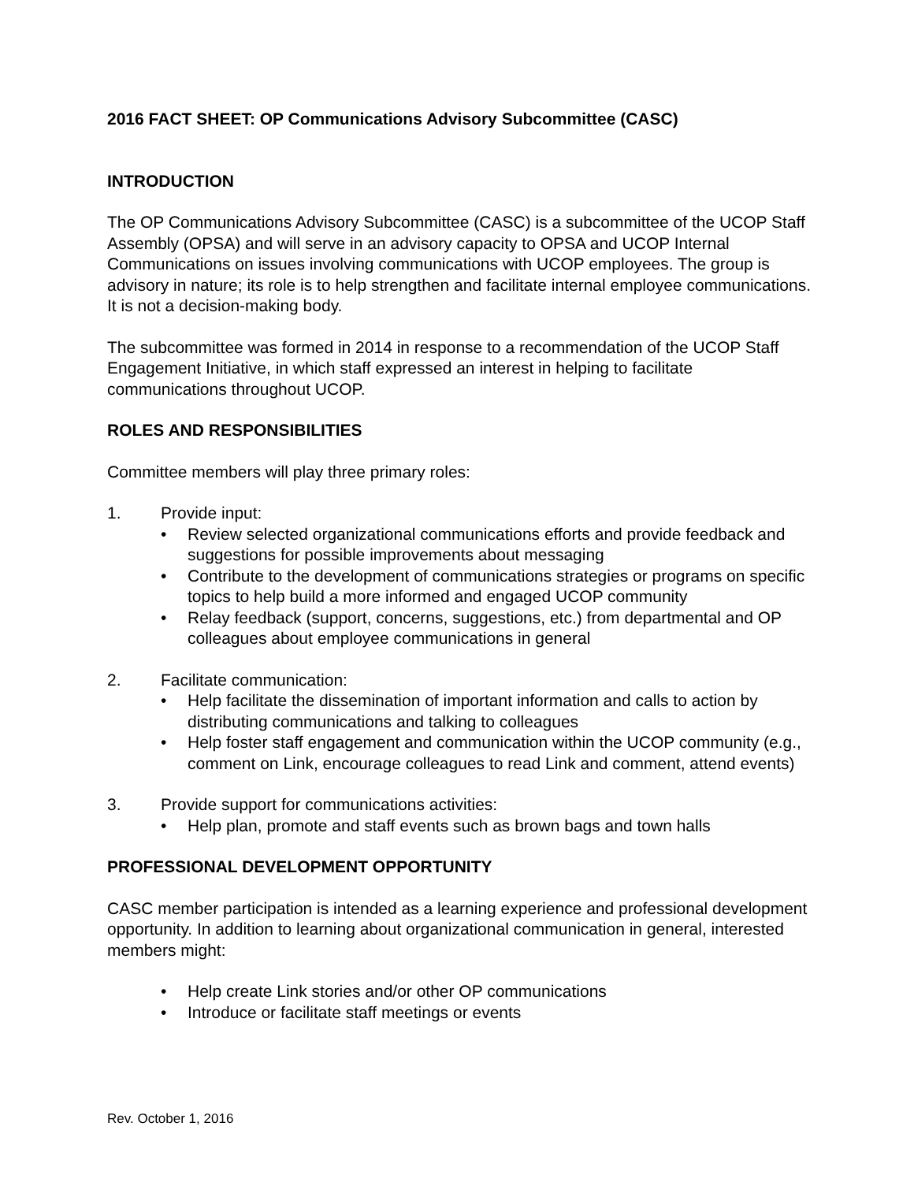2016 FACT SHEET: OP Communications Advisory Subcommittee (CASC)
INTRODUCTION
The OP Communications Advisory Subcommittee (CASC) is a subcommittee of the UCOP Staff Assembly (OPSA) and will serve in an advisory capacity to OPSA and UCOP Internal Communications on issues involving communications with UCOP employees. The group is advisory in nature; its role is to help strengthen and facilitate internal employee communications. It is not a decision-making body.
The subcommittee was formed in 2014 in response to a recommendation of the UCOP Staff Engagement Initiative, in which staff expressed an interest in helping to facilitate communications throughout UCOP.
ROLES AND RESPONSIBILITIES
Committee members will play three primary roles:
1. Provide input:
• Review selected organizational communications efforts and provide feedback and suggestions for possible improvements about messaging
• Contribute to the development of communications strategies or programs on specific topics to help build a more informed and engaged UCOP community
• Relay feedback (support, concerns, suggestions, etc.) from departmental and OP colleagues about employee communications in general
2. Facilitate communication:
• Help facilitate the dissemination of important information and calls to action by distributing communications and talking to colleagues
• Help foster staff engagement and communication within the UCOP community (e.g., comment on Link, encourage colleagues to read Link and comment, attend events)
3. Provide support for communications activities:
• Help plan, promote and staff events such as brown bags and town halls
PROFESSIONAL DEVELOPMENT OPPORTUNITY
CASC member participation is intended as a learning experience and professional development opportunity. In addition to learning about organizational communication in general, interested members might:
• Help create Link stories and/or other OP communications
• Introduce or facilitate staff meetings or events
Rev. October 1, 2016